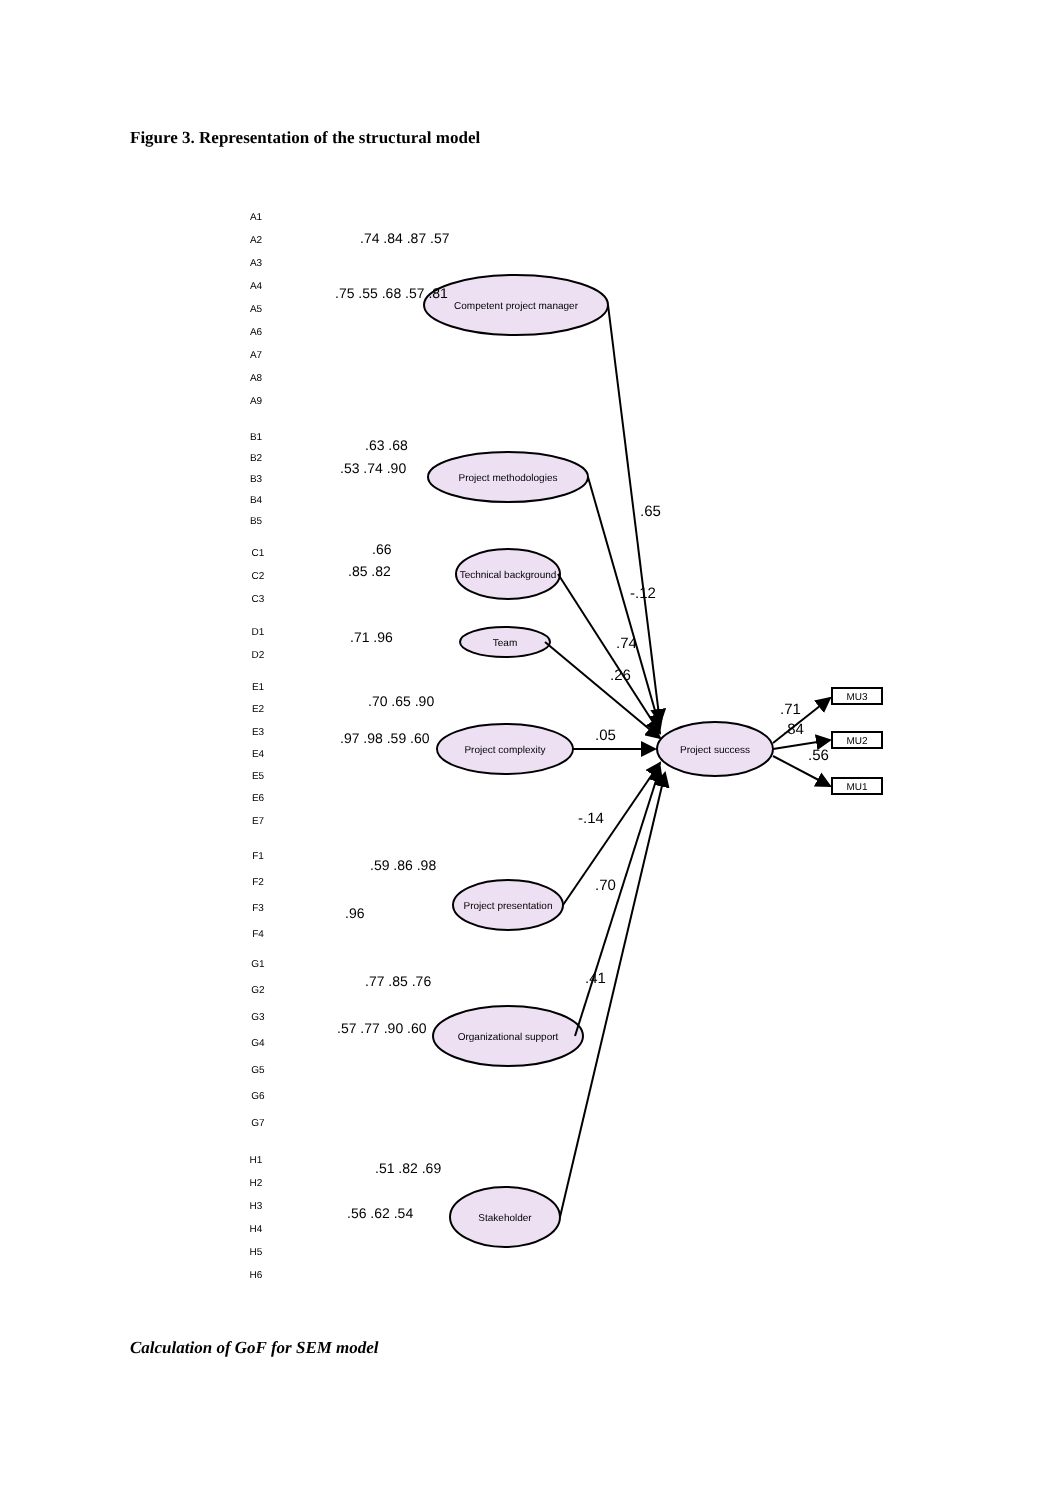Figure 3. Representation of the structural model
.65
-.12
.74
.26
.05
-.14
.70
.41
.71
.84
.56
Competent project manager
Project methodologies
Technical background
Team
Project complexity
Project presentation
Organizational support
Stakeholder
Project success
MU3
MU2
MU1
A1
A2
A3
A4
A5
A6
A7
A8
A9
B1
B2
B3
B4
B5
C1
C2
C3
D1
D2
E1
E2
E3
E4
E5
E6
E7
F1
F2
F3
F4
G1
G2
G3
G4
G5
G6
G7
H1
H2
H3
H4
H5
H6
.74 .84 .87 .57
.75 .55 .68 .57 .81
.63 .68
.53 .74 .90
.66
.85 .82
.71 .96
.70 .65 .90
.97 .98 .59 .60
.59 .86 .98
.96
.77 .85 .76
.57 .77 .90 .60
.51 .82 .69
.56 .62 .54
Calculation of GoF for SEM model